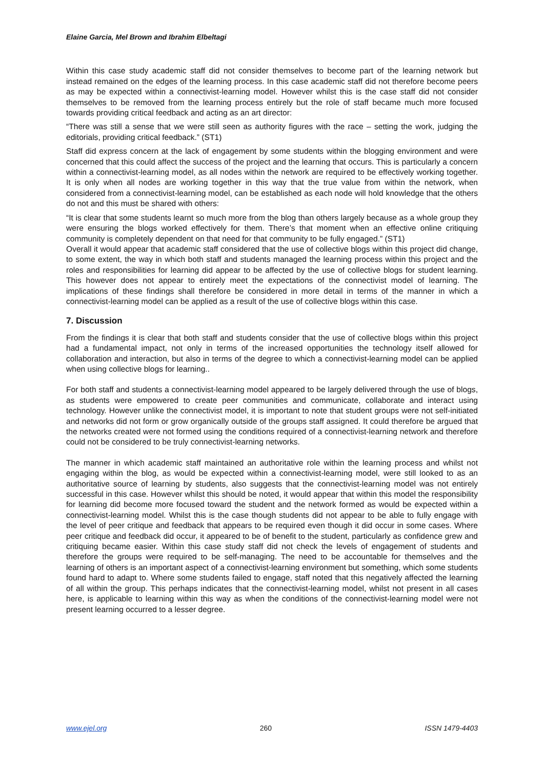Elaine Garcia, Mel Brown and Ibrahim Elbeltagi
Within this case study academic staff did not consider themselves to become part of the learning network but instead remained on the edges of the learning process. In this case academic staff did not therefore become peers as may be expected within a connectivist-learning model. However whilst this is the case staff did not consider themselves to be removed from the learning process entirely but the role of staff became much more focused towards providing critical feedback and acting as an art director:
“There was still a sense that we were still seen as authority figures with the race – setting the work, judging the editorials, providing critical feedback.” (ST1)
Staff did express concern at the lack of engagement by some students within the blogging environment and were concerned that this could affect the success of the project and the learning that occurs. This is particularly a concern within a connectivist-learning model, as all nodes within the network are required to be effectively working together. It is only when all nodes are working together in this way that the true value from within the network, when considered from a connectivist-learning model, can be established as each node will hold knowledge that the others do not and this must be shared with others:
“It is clear that some students learnt so much more from the blog than others largely because as a whole group they were ensuring the blogs worked effectively for them. There’s that moment when an effective online critiquing community is completely dependent on that need for that community to be fully engaged.” (ST1)
Overall it would appear that academic staff considered that the use of collective blogs within this project did change, to some extent, the way in which both staff and students managed the learning process within this project and the roles and responsibilities for learning did appear to be affected by the use of collective blogs for student learning. This however does not appear to entirely meet the expectations of the connectivist model of learning. The implications of these findings shall therefore be considered in more detail in terms of the manner in which a connectivist-learning model can be applied as a result of the use of collective blogs within this case.
7. Discussion
From the findings it is clear that both staff and students consider that the use of collective blogs within this project had a fundamental impact, not only in terms of the increased opportunities the technology itself allowed for collaboration and interaction, but also in terms of the degree to which a connectivist-learning model can be applied when using collective blogs for learning..
For both staff and students a connectivist-learning model appeared to be largely delivered through the use of blogs, as students were empowered to create peer communities and communicate, collaborate and interact using technology. However unlike the connectivist model, it is important to note that student groups were not self-initiated and networks did not form or grow organically outside of the groups staff assigned. It could therefore be argued that the networks created were not formed using the conditions required of a connectivist-learning network and therefore could not be considered to be truly connectivist-learning networks.
The manner in which academic staff maintained an authoritative role within the learning process and whilst not engaging within the blog, as would be expected within a connectivist-learning model, were still looked to as an authoritative source of learning by students, also suggests that the connectivist-learning model was not entirely successful in this case. However whilst this should be noted, it would appear that within this model the responsibility for learning did become more focused toward the student and the network formed as would be expected within a connectivist-learning model. Whilst this is the case though students did not appear to be able to fully engage with the level of peer critique and feedback that appears to be required even though it did occur in some cases. Where peer critique and feedback did occur, it appeared to be of benefit to the student, particularly as confidence grew and critiquing became easier. Within this case study staff did not check the levels of engagement of students and therefore the groups were required to be self-managing. The need to be accountable for themselves and the learning of others is an important aspect of a connectivist-learning environment but something, which some students found hard to adapt to. Where some students failed to engage, staff noted that this negatively affected the learning of all within the group. This perhaps indicates that the connectivist-learning model, whilst not present in all cases here, is applicable to learning within this way as when the conditions of the connectivist-learning model were not present learning occurred to a lesser degree.
www.ejel.org 260 ISSN 1479-4403